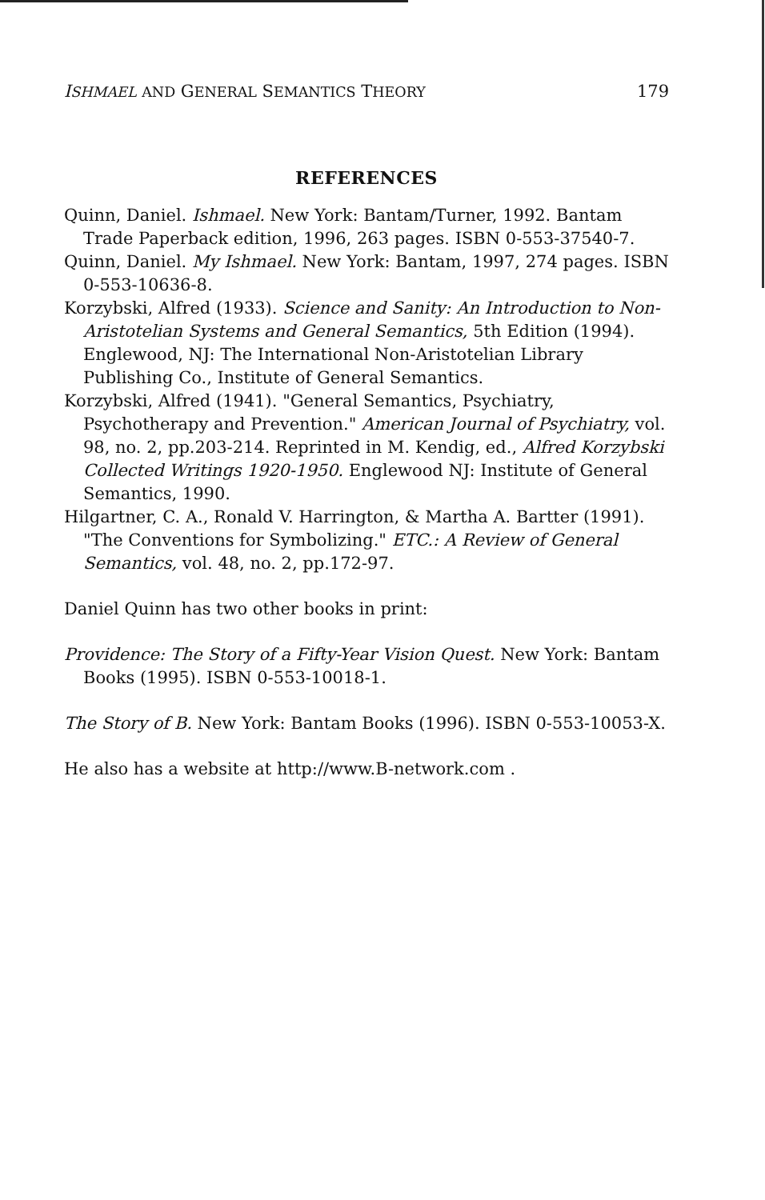ISHMAEL AND GENERAL SEMANTICS THEORY 179
REFERENCES
Quinn, Daniel. Ishmael. New York: Bantam/Turner, 1992. Bantam Trade Paperback edition, 1996, 263 pages. ISBN 0-553-37540-7.
Quinn, Daniel. My Ishmael. New York: Bantam, 1997, 274 pages. ISBN 0-553-10636-8.
Korzybski, Alfred (1933). Science and Sanity: An Introduction to Non-Aristotelian Systems and General Semantics, 5th Edition (1994). Englewood, NJ: The International Non-Aristotelian Library Publishing Co., Institute of General Semantics.
Korzybski, Alfred (1941). "General Semantics, Psychiatry, Psychotherapy and Prevention." American Journal of Psychiatry, vol. 98, no. 2, pp.203-214. Reprinted in M. Kendig, ed., Alfred Korzybski Collected Writings 1920-1950. Englewood NJ: Institute of General Semantics, 1990.
Hilgartner, C. A., Ronald V. Harrington, & Martha A. Bartter (1991). "The Conventions for Symbolizing." ETC.: A Review of General Semantics, vol. 48, no. 2, pp.172-97.
Daniel Quinn has two other books in print:
Providence: The Story of a Fifty-Year Vision Quest. New York: Bantam Books (1995). ISBN 0-553-10018-1.
The Story of B. New York: Bantam Books (1996). ISBN 0-553-10053-X.
He also has a website at http://www.B-network.com .